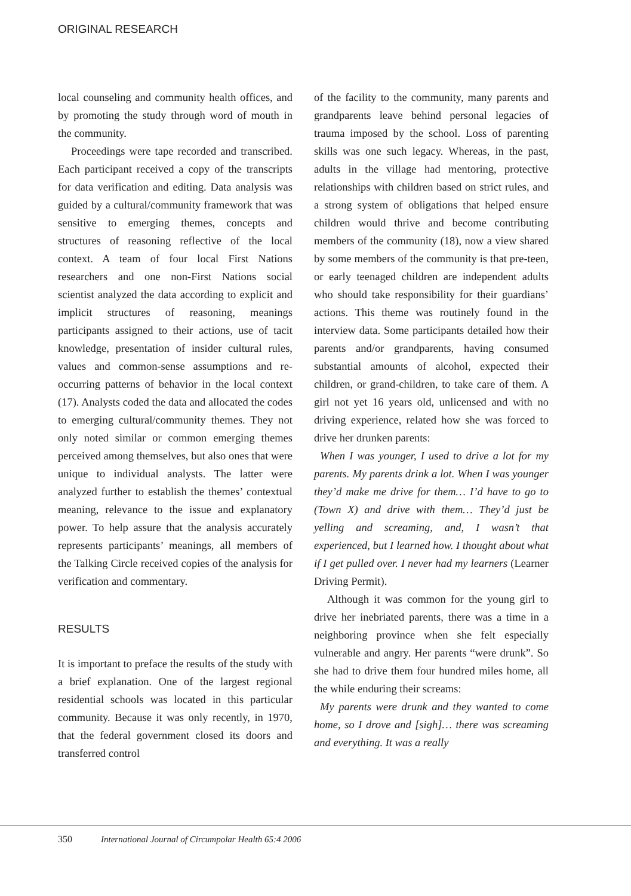ORIGINAL RESEARCH
local counseling and community health offices, and by promoting the study through word of mouth in the community.
Proceedings were tape recorded and transcribed. Each participant received a copy of the transcripts for data verification and editing. Data analysis was guided by a cultural/community framework that was sensitive to emerging themes, concepts and structures of reasoning reflective of the local context. A team of four local First Nations researchers and one non-First Nations social scientist analyzed the data according to explicit and implicit structures of reasoning, meanings participants assigned to their actions, use of tacit knowledge, presentation of insider cultural rules, values and common-sense assumptions and re-occurring patterns of behavior in the local context (17). Analysts coded the data and allocated the codes to emerging cultural/community themes. They not only noted similar or common emerging themes perceived among themselves, but also ones that were unique to individual analysts. The latter were analyzed further to establish the themes’ contextual meaning, relevance to the issue and explanatory power. To help assure that the analysis accurately represents participants’ meanings, all members of the Talking Circle received copies of the analysis for verification and commentary.
RESULTS
It is important to preface the results of the study with a brief explanation. One of the largest regional residential schools was located in this particular community. Because it was only recently, in 1970, that the federal government closed its doors and transferred control
of the facility to the community, many parents and grandparents leave behind personal legacies of trauma imposed by the school. Loss of parenting skills was one such legacy. Whereas, in the past, adults in the village had mentoring, protective relationships with children based on strict rules, and a strong system of obligations that helped ensure children would thrive and become contributing members of the community (18), now a view shared by some members of the community is that pre-teen, or early teenaged children are independent adults who should take responsibility for their guardians’ actions. This theme was routinely found in the interview data. Some participants detailed how their parents and/or grandparents, having consumed substantial amounts of alcohol, expected their children, or grand-children, to take care of them. A girl not yet 16 years old, unlicensed and with no driving experience, related how she was forced to drive her drunken parents:
When I was younger, I used to drive a lot for my parents. My parents drink a lot. When I was younger they’d make me drive for them… I’d have to go to (Town X) and drive with them… They’d just be yelling and screaming, and, I wasn’t that experienced, but I learned how. I thought about what if I get pulled over. I never had my learners (Learner Driving Permit).
Although it was common for the young girl to drive her inebriated parents, there was a time in a neighboring province when she felt especially vulnerable and angry. Her parents “were drunk”. So she had to drive them four hundred miles home, all the while enduring their screams:
My parents were drunk and they wanted to come home, so I drove and [sigh]… there was screaming and everything. It was a really
350 International Journal of Circumpolar Health 65:4 2006